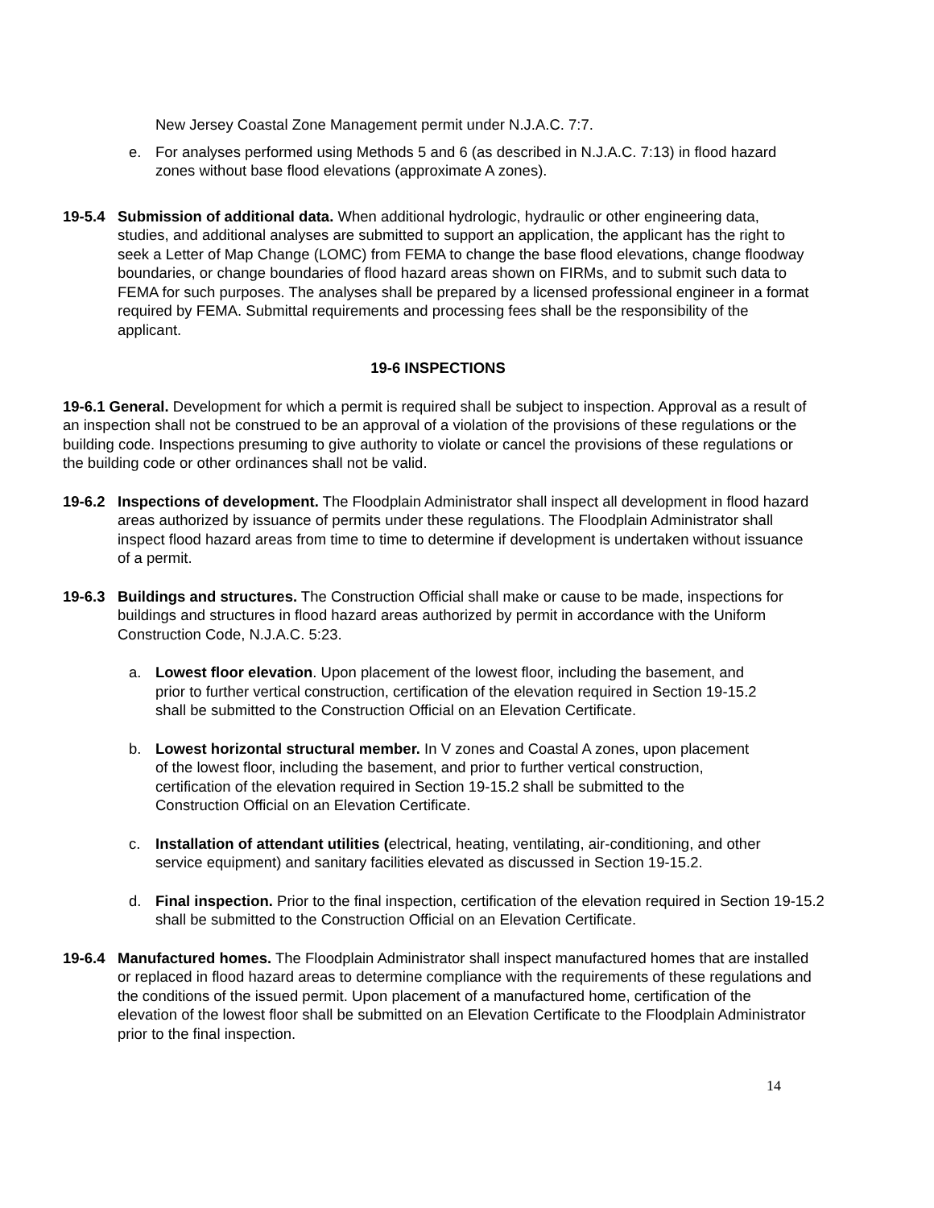New Jersey Coastal Zone Management permit under N.J.A.C. 7:7.
e. For analyses performed using Methods 5 and 6 (as described in N.J.A.C. 7:13) in flood hazard zones without base flood elevations (approximate A zones).
19-5.4 Submission of additional data. When additional hydrologic, hydraulic or other engineering data, studies, and additional analyses are submitted to support an application, the applicant has the right to seek a Letter of Map Change (LOMC) from FEMA to change the base flood elevations, change floodway boundaries, or change boundaries of flood hazard areas shown on FIRMs, and to submit such data to FEMA for such purposes. The analyses shall be prepared by a licensed professional engineer in a format required by FEMA. Submittal requirements and processing fees shall be the responsibility of the applicant.
19-6 INSPECTIONS
19-6.1 General. Development for which a permit is required shall be subject to inspection. Approval as a result of an inspection shall not be construed to be an approval of a violation of the provisions of these regulations or the building code. Inspections presuming to give authority to violate or cancel the provisions of these regulations or the building code or other ordinances shall not be valid.
19-6.2 Inspections of development. The Floodplain Administrator shall inspect all development in flood hazard areas authorized by issuance of permits under these regulations. The Floodplain Administrator shall inspect flood hazard areas from time to time to determine if development is undertaken without issuance of a permit.
19-6.3 Buildings and structures. The Construction Official shall make or cause to be made, inspections for buildings and structures in flood hazard areas authorized by permit in accordance with the Uniform Construction Code, N.J.A.C. 5:23.
a. Lowest floor elevation. Upon placement of the lowest floor, including the basement, and prior to further vertical construction, certification of the elevation required in Section 19-15.2 shall be submitted to the Construction Official on an Elevation Certificate.
b. Lowest horizontal structural member. In V zones and Coastal A zones, upon placement of the lowest floor, including the basement, and prior to further vertical construction, certification of the elevation required in Section 19-15.2 shall be submitted to the Construction Official on an Elevation Certificate.
c. Installation of attendant utilities (electrical, heating, ventilating, air-conditioning, and other service equipment) and sanitary facilities elevated as discussed in Section 19-15.2.
d. Final inspection. Prior to the final inspection, certification of the elevation required in Section 19-15.2 shall be submitted to the Construction Official on an Elevation Certificate.
19-6.4 Manufactured homes. The Floodplain Administrator shall inspect manufactured homes that are installed or replaced in flood hazard areas to determine compliance with the requirements of these regulations and the conditions of the issued permit. Upon placement of a manufactured home, certification of the elevation of the lowest floor shall be submitted on an Elevation Certificate to the Floodplain Administrator prior to the final inspection.
14